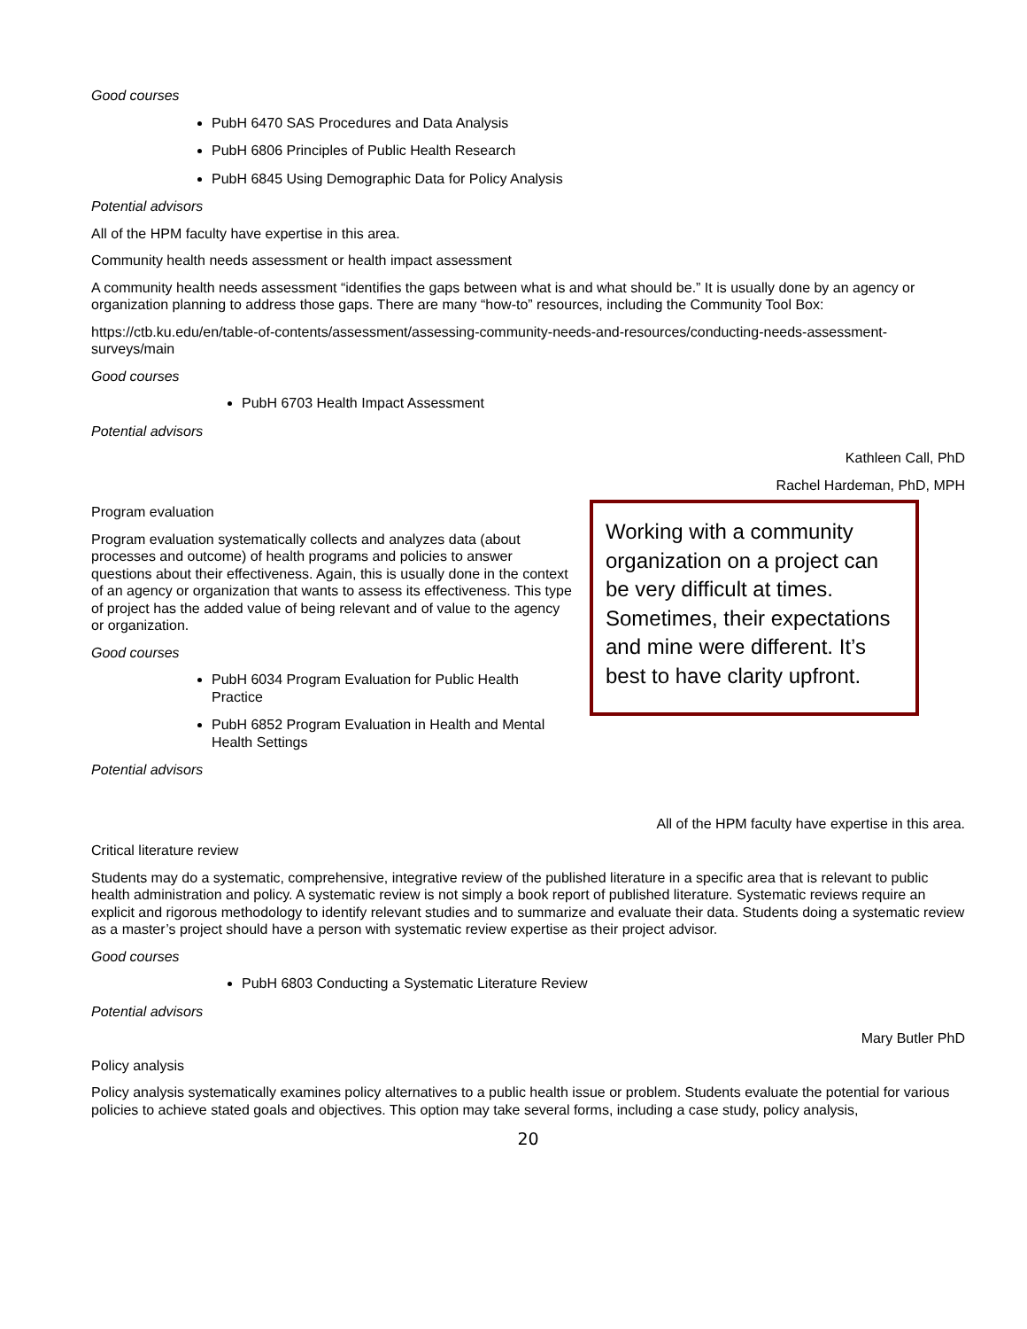Good courses
PubH 6470 SAS Procedures and Data Analysis
PubH 6806 Principles of Public Health Research
PubH 6845 Using Demographic Data for Policy Analysis
Potential advisors
All of the HPM faculty have expertise in this area.
Community health needs assessment or health impact assessment
A community health needs assessment “identifies the gaps between what is and what should be.” It is usually done by an agency or organization planning to address those gaps. There are many “how-to” resources, including the Community Tool Box:
https://ctb.ku.edu/en/table-of-contents/assessment/assessing-community-needs-and-resources/conducting-needs-assessment-surveys/main
Good courses
PubH 6703 Health Impact Assessment
Potential advisors
Kathleen Call, PhD
Rachel Hardeman, PhD, MPH
Program evaluation
Program evaluation systematically collects and analyzes data (about processes and outcome) of health programs and policies to answer questions about their effectiveness. Again, this is usually done in the context of an agency or organization that wants to assess its effectiveness. This type of project has the added value of being relevant and of value to the agency or organization.
Good courses
PubH 6034 Program Evaluation for Public Health Practice
PubH 6852 Program Evaluation in Health and Mental Health Settings
Potential advisors
Working with a community organization on a project can be very difficult at times. Sometimes, their expectations and mine were different. It’s best to have clarity upfront.
All of the HPM faculty have expertise in this area.
Critical literature review
Students may do a systematic, comprehensive, integrative review of the published literature in a specific area that is relevant to public health administration and policy. A systematic review is not simply a book report of published literature. Systematic reviews require an explicit and rigorous methodology to identify relevant studies and to summarize and evaluate their data. Students doing a systematic review as a master’s project should have a person with systematic review expertise as their project advisor.
Good courses
PubH 6803 Conducting a Systematic Literature Review
Potential advisors
Mary Butler PhD
Policy analysis
Policy analysis systematically examines policy alternatives to a public health issue or problem. Students evaluate the potential for various policies to achieve stated goals and objectives. This option may take several forms, including a case study, policy analysis,
20